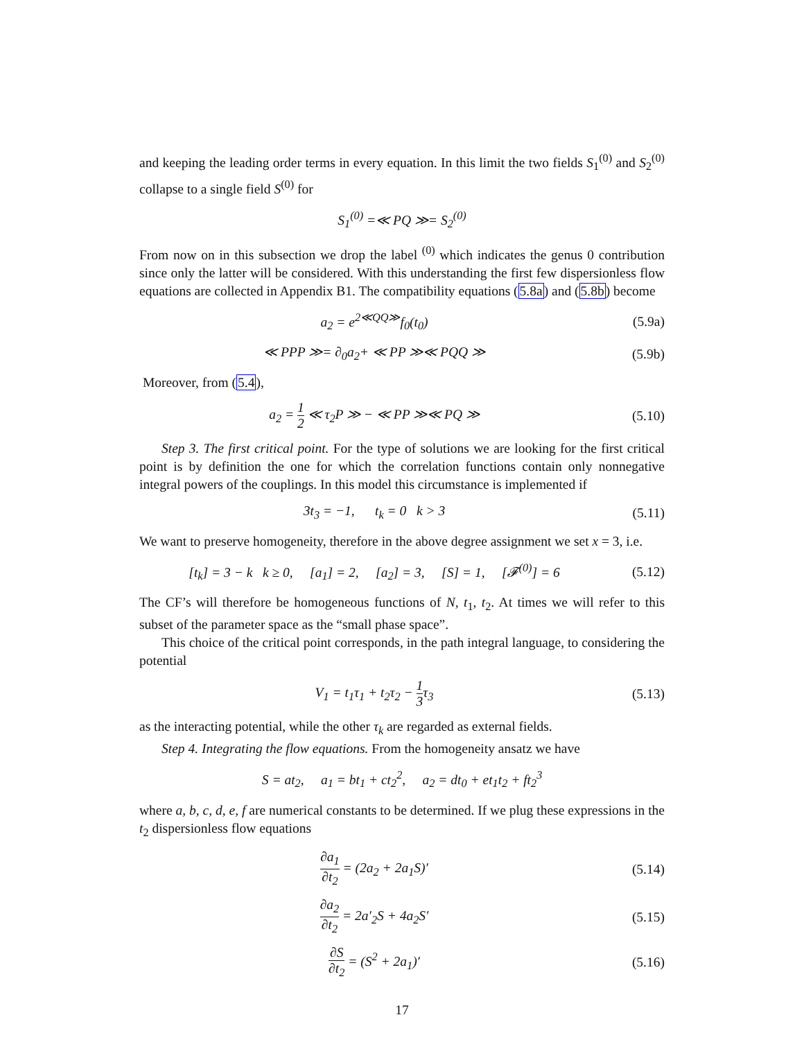and keeping the leading order terms in every equation. In this limit the two fields S<sub>1</sub><sup>(0)</sup> and S<sub>2</sub><sup>(0)</sup> collapse to a single field S<sup>(0)</sup> for
S<sub>1</sub><sup>(0)</sup> =≪ PQ ≫= S<sub>2</sub><sup>(0)</sup>
From now on in this subsection we drop the label <sup>(0)</sup> which indicates the genus 0 contribution since only the latter will be considered. With this understanding the first few dispersionless flow equations are collected in Appendix B1. The compatibility equations (5.8a) and (5.8b) become
a<sub>2</sub> = e<sup>2≪QQ≫</sup>f<sub>0</sub>(t<sub>0</sub>) (5.9a)
≪ PPP ≫= ∂<sub>0</sub>a<sub>2</sub>+ ≪ PP ≫≪ PQQ ≫ (5.9b)
Moreover, from (5.4),
a<sub>2</sub> = 1 2 ≪ τ<sub>2</sub>P ≫ − ≪ PP ≫≪ PQ ≫
(5.10)
Step 3. The first critical point. For the type of solutions we are looking for the first critical point is by definition the one for which the correlation functions contain only nonnegative integral powers of the couplings. In this model this circumstance is implemented if
3t<sub>3</sub> = −1, t<sub>k</sub> = 0 k > 3 (5.11)
We want to preserve homogeneity, therefore in the above degree assignment we set x = 3, i.e.
[t<sub>k</sub>] = 3 − k k ≥ 0, [a<sub>1</sub>] = 2, [a<sub>2</sub>] = 3, [S] = 1, [𝓕<sup>(0)</sup>] = 6
(5.12)
The CF’s will therefore be homogeneous functions of N, t<sub>1</sub>, t<sub>2</sub>. At times we will refer to this subset of the parameter space as the “small phase space”.
This choice of the critical point corresponds, in the path integral language, to considering the potential
V<sub>1</sub> = t<sub>1</sub>τ<sub>1</sub> + t<sub>2</sub>τ<sub>2</sub> − 1 3τ<sub>3</sub> (5.13)
as the interacting potential, while the other τ<sub>k</sub> are regarded as external fields.
Step 4. Integrating the flow equations. From the homogeneity ansatz we have
S = at<sub>2</sub>, a<sub>1</sub> = bt<sub>1</sub> + ct<sub>2</sub><sup>2</sup>, a<sub>2</sub> = dt<sub>0</sub> + et<sub>1</sub>t<sub>2</sub> + ft<sub>2</sub><sup>3</sup>
where a, b, c, d, e, f are numerical constants to be determined. If we plug these expressions in the t<sub>2</sub> dispersionless flow equations
∂a<sub>1</sub> ∂t<sub>2</sub> = (2a<sub>2</sub> + 2a<sub>1</sub>S)′ (5.14)
∂a<sub>2</sub> ∂t<sub>2</sub> = 2a′<sub>2</sub>S + 4a<sub>2</sub>S′ (5.15)
∂S ∂t<sub>2</sub> = (S<sup>2</sup> + 2a<sub>1</sub>)′ (5.16)
17